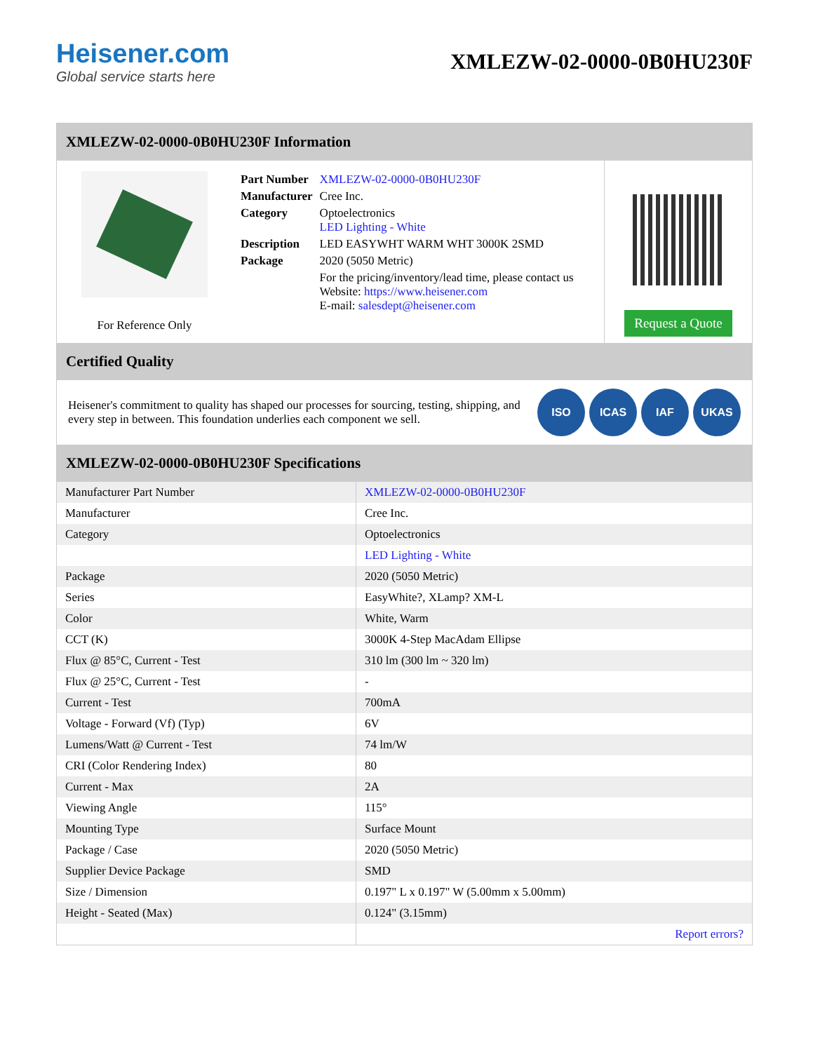Heisener.com
Global service starts here
XMLEZW-02-0000-0B0HU230F
XMLEZW-02-0000-0B0HU230F Information
For Reference Only
| Part Number | XMLEZW-02-0000-0B0HU230F |
| Manufacturer | Cree Inc. |
| Category | Optoelectronics LED Lighting - White |
| Description | LED EASYWHT WARM WHT 3000K 2SMD |
| Package | 2020 (5050 Metric) |
| | For the pricing/inventory/lead time, please contact us Website: https://www.heisener.com E-mail: salesdept@heisener.com |
Request a Quote
Certified Quality
Heisener's commitment to quality has shaped our processes for sourcing, testing, shipping, and every step in between. This foundation underlies each component we sell.
ISO ICAS IAF UKAS
XMLEZW-02-0000-0B0HU230F Specifications
| Manufacturer Part Number | XMLEZW-02-0000-0B0HU230F |
| Manufacturer | Cree Inc. |
| Category | Optoelectronics |
| | LED Lighting - White |
| Package | 2020 (5050 Metric) |
| Series | EasyWhite?, XLamp? XM-L |
| Color | White, Warm |
| CCT (K) | 3000K 4-Step MacAdam Ellipse |
| Flux @ 85°C, Current - Test | 310 lm (300 lm ~ 320 lm) |
| Flux @ 25°C, Current - Test | - |
| Current - Test | 700mA |
| Voltage - Forward (Vf) (Typ) | 6V |
| Lumens/Watt @ Current - Test | 74 lm/W |
| CRI (Color Rendering Index) | 80 |
| Current - Max | 2A |
| Viewing Angle | 115° |
| Mounting Type | Surface Mount |
| Package / Case | 2020 (5050 Metric) |
| Supplier Device Package | SMD |
| Size / Dimension | 0.197" L x 0.197" W (5.00mm x 5.00mm) |
| Height - Seated (Max) | 0.124" (3.15mm) |
| | Report errors? |